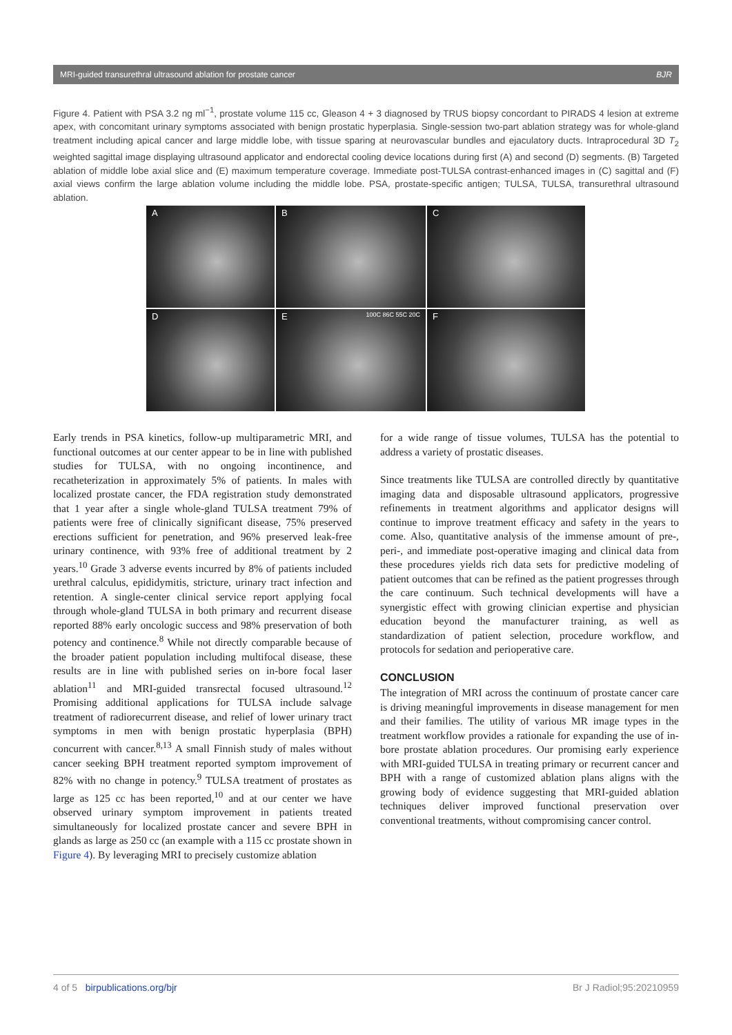MRI-guided transurethral ultrasound ablation for prostate cancer BJR
Figure 4. Patient with PSA 3.2 ng ml<sup>−1</sup>, prostate volume 115 cc, Gleason 4 + 3 diagnosed by TRUS biopsy concordant to PIRADS 4 lesion at extreme apex, with concomitant urinary symptoms associated with benign prostatic hyperplasia. Single-session two-part ablation strategy was for whole-gland treatment including apical cancer and large middle lobe, with tissue sparing at neurovascular bundles and ejaculatory ducts. Intraprocedural 3D T<sub>2</sub> weighted sagittal image displaying ultrasound applicator and endorectal cooling device locations during first (A) and second (D) segments. (B) Targeted ablation of middle lobe axial slice and (E) maximum temperature coverage. Immediate post-TULSA contrast-enhanced images in (C) sagittal and (F) axial views confirm the large ablation volume including the middle lobe. PSA, prostate-specific antigen; TULSA, TULSA, transurethral ultrasound ablation.
A
B
C
D
E 100C 86C 55C 20C
F
Early trends in PSA kinetics, follow-up multiparametric MRI, and functional outcomes at our center appear to be in line with published studies for TULSA, with no ongoing incontinence, and recatheterization in approximately 5% of patients. In males with localized prostate cancer, the FDA registration study demonstrated that 1 year after a single whole-gland TULSA treatment 79% of patients were free of clinically significant disease, 75% preserved erections sufficient for penetration, and 96% preserved leak-free urinary continence, with 93% free of additional treatment by 2 years.<sup>10</sup> Grade 3 adverse events incurred by 8% of patients included urethral calculus, epididymitis, stricture, urinary tract infection and retention. A single-center clinical service report applying focal through whole-gland TULSA in both primary and recurrent disease reported 88% early oncologic success and 98% preservation of both potency and continence.<sup>8</sup> While not directly comparable because of the broader patient population including multifocal disease, these results are in line with published series on in-bore focal laser ablation<sup>11</sup> and MRI-guided transrectal focused ultrasound.<sup>12</sup> Promising additional applications for TULSA include salvage treatment of radiorecurrent disease, and relief of lower urinary tract symptoms in men with benign prostatic hyperplasia (BPH) concurrent with cancer.<sup>8,13</sup> A small Finnish study of males without cancer seeking BPH treatment reported symptom improvement of 82% with no change in potency.<sup>9</sup> TULSA treatment of prostates as large as 125 cc has been reported,<sup>10</sup> and at our center we have observed urinary symptom improvement in patients treated simultaneously for localized prostate cancer and severe BPH in glands as large as 250 cc (an example with a 115 cc prostate shown in Figure 4). By leveraging MRI to precisely customize ablation
for a wide range of tissue volumes, TULSA has the potential to address a variety of prostatic diseases.
Since treatments like TULSA are controlled directly by quantitative imaging data and disposable ultrasound applicators, progressive refinements in treatment algorithms and applicator designs will continue to improve treatment efficacy and safety in the years to come. Also, quantitative analysis of the immense amount of pre-, peri-, and immediate post-operative imaging and clinical data from these procedures yields rich data sets for predictive modeling of patient outcomes that can be refined as the patient progresses through the care continuum. Such technical developments will have a synergistic effect with growing clinician expertise and physician education beyond the manufacturer training, as well as standardization of patient selection, procedure workflow, and protocols for sedation and perioperative care.
CONCLUSION
The integration of MRI across the continuum of prostate cancer care is driving meaningful improvements in disease management for men and their families. The utility of various MR image types in the treatment workflow provides a rationale for expanding the use of in-bore prostate ablation procedures. Our promising early experience with MRI-guided TULSA in treating primary or recurrent cancer and BPH with a range of customized ablation plans aligns with the growing body of evidence suggesting that MRI-guided ablation techniques deliver improved functional preservation over conventional treatments, without compromising cancer control.
4 of 5 birpublications.org/bjr Br J Radiol;95:20210959